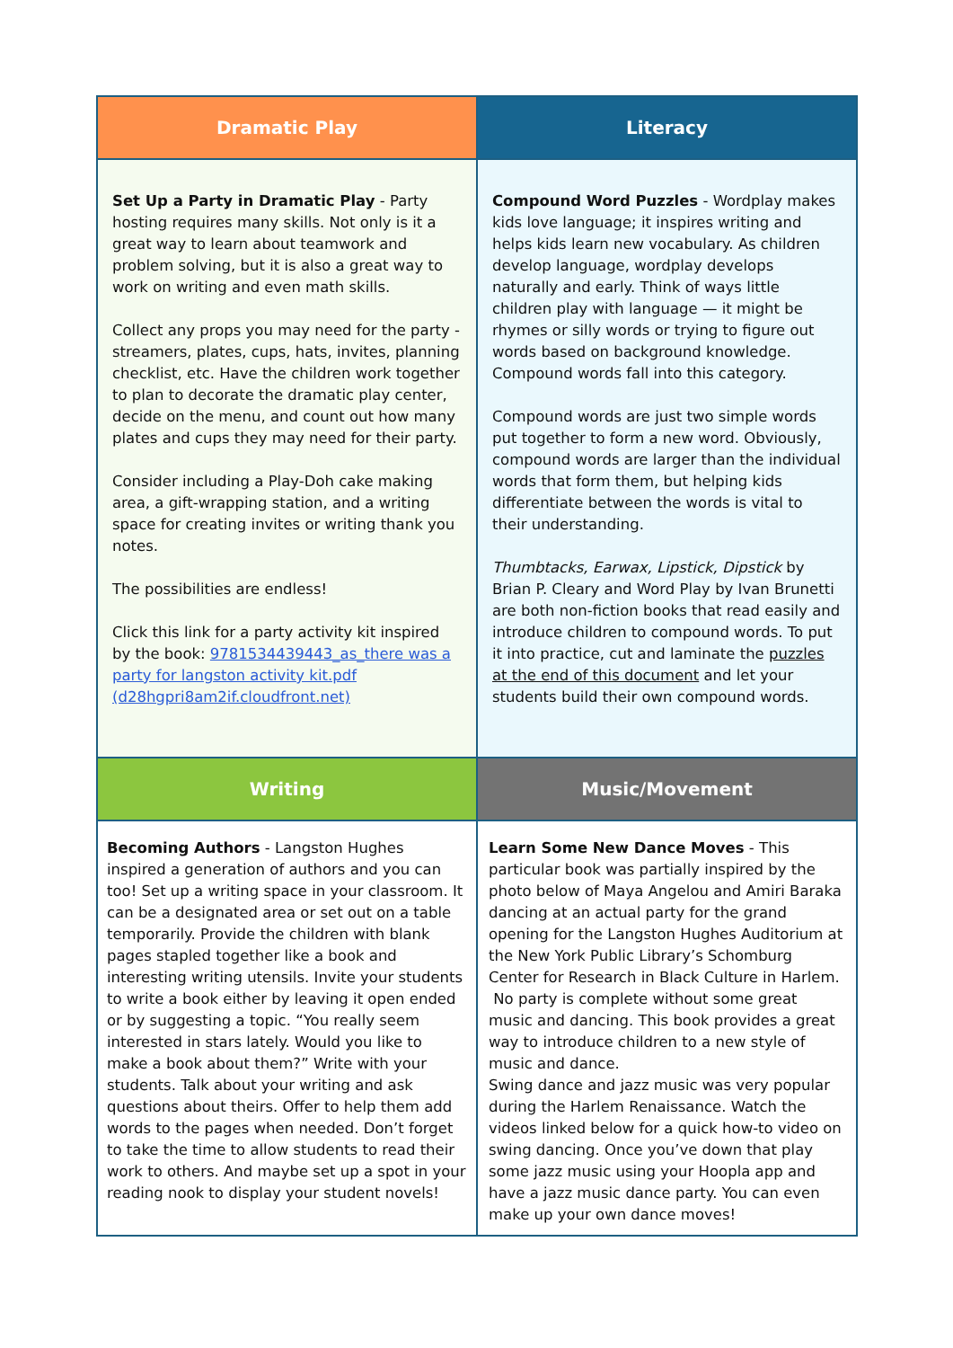| Dramatic Play | Literacy |
| --- | --- |
| Set Up a Party in Dramatic Play - Party hosting requires many skills. Not only is it a great way to learn about teamwork and problem solving, but it is also a great way to work on writing and even math skills. Collect any props you may need for the party - streamers, plates, cups, hats, invites, planning checklist, etc. Have the children work together to plan to decorate the dramatic play center, decide on the menu, and count out how many plates and cups they may need for their party. Consider including a Play-Doh cake making area, a gift-wrapping station, and a writing space for creating invites or writing thank you notes. The possibilities are endless! Click this link for a party activity kit inspired by the book: 9781534439443_as_there was a party for langston activity kit.pdf (d28hgpri8am2if.cloudfront.net) | Compound Word Puzzles - Wordplay makes kids love language; it inspires writing and helps kids learn new vocabulary. As children develop language, wordplay develops naturally and early. Think of ways little children play with language — it might be rhymes or silly words or trying to figure out words based on background knowledge. Compound words fall into this category. Compound words are just two simple words put together to form a new word. Obviously, compound words are larger than the individual words that form them, but helping kids differentiate between the words is vital to their understanding. Thumbtacks, Earwax, Lipstick, Dipstick by Brian P. Cleary and Word Play by Ivan Brunetti are both non-fiction books that read easily and introduce children to compound words. To put it into practice, cut and laminate the puzzles at the end of this document and let your students build their own compound words. |
| Writing | Music/Movement |
| Becoming Authors - Langston Hughes inspired a generation of authors and you can too! Set up a writing space in your classroom. It can be a designated area or set out on a table temporarily. Provide the children with blank pages stapled together like a book and interesting writing utensils. Invite your students to write a book either by leaving it open ended or by suggesting a topic. “You really seem interested in stars lately. Would you like to make a book about them?” Write with your students. Talk about your writing and ask questions about theirs. Offer to help them add words to the pages when needed. Don’t forget to take the time to allow students to read their work to others. And maybe set up a spot in your reading nook to display your student novels! | Learn Some New Dance Moves - This particular book was partially inspired by the photo below of Maya Angelou and Amiri Baraka dancing at an actual party for the grand opening for the Langston Hughes Auditorium at the New York Public Library’s Schomburg Center for Research in Black Culture in Harlem. No party is complete without some great music and dancing. This book provides a great way to introduce children to a new style of music and dance. Swing dance and jazz music was very popular during the Harlem Renaissance. Watch the videos linked below for a quick how-to video on swing dancing. Once you’ve down that play some jazz music using your Hoopla app and have a jazz music dance party. You can even make up your own dance moves! |